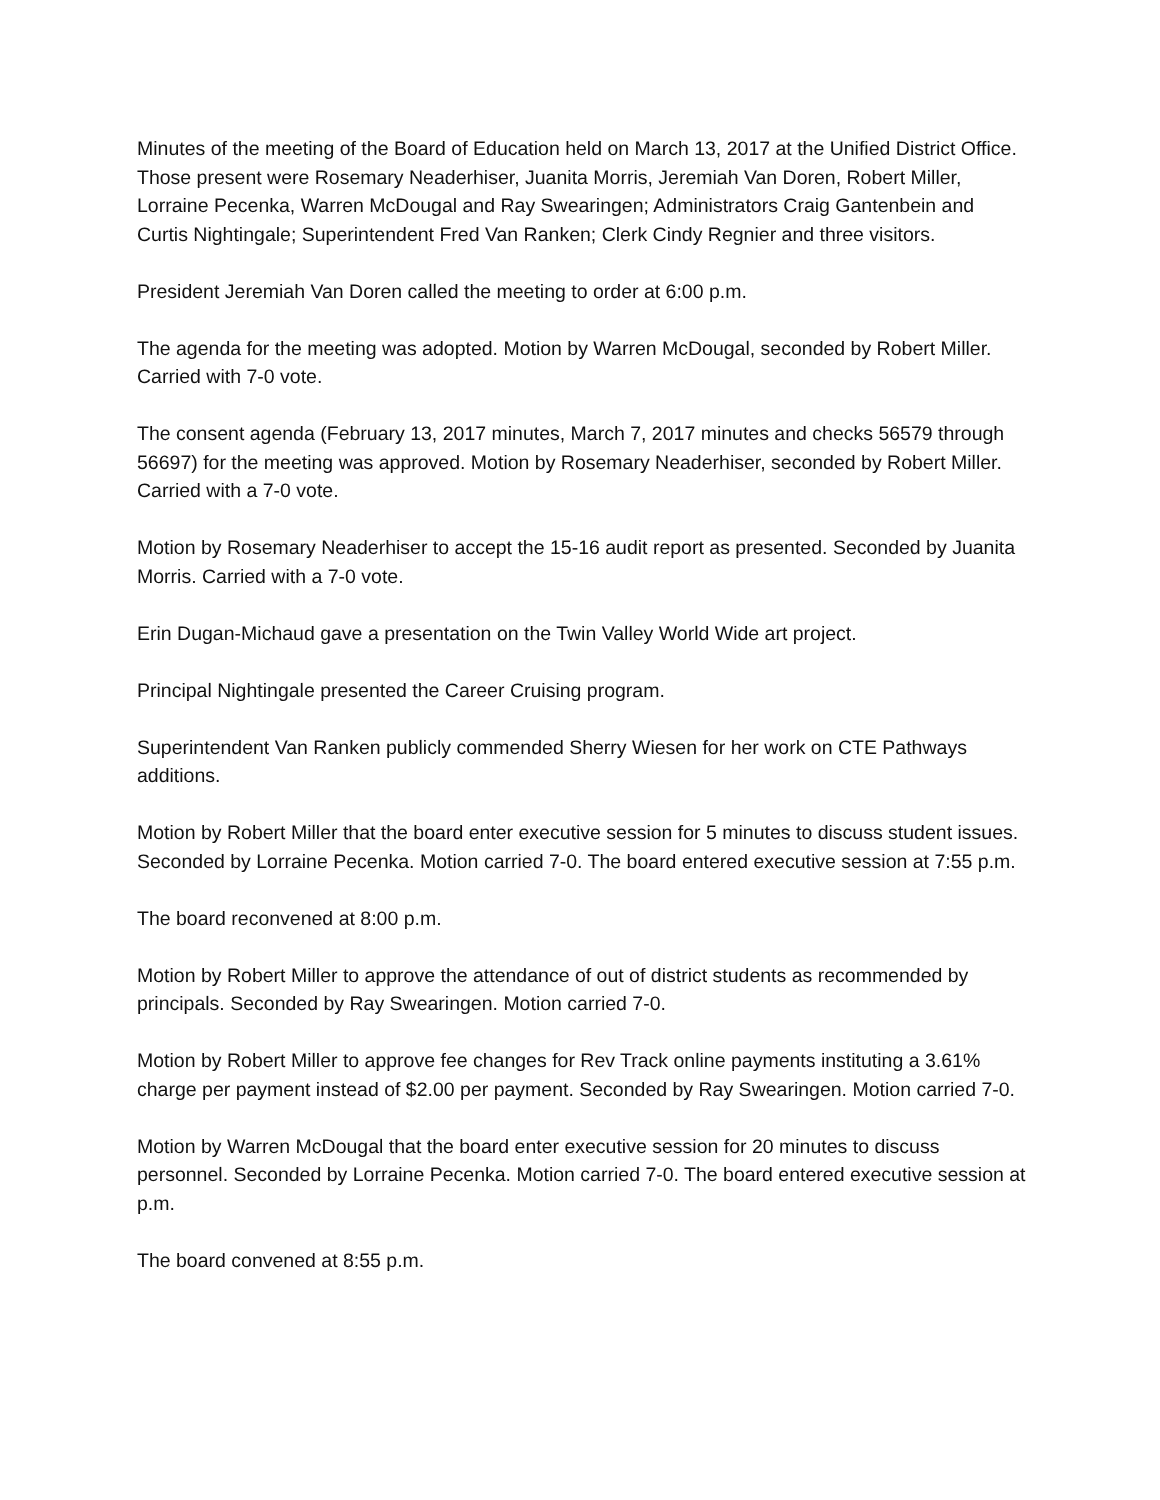Minutes of the meeting of the Board of Education held on March 13, 2017 at the Unified District Office. Those present were Rosemary Neaderhiser, Juanita Morris, Jeremiah Van Doren, Robert Miller, Lorraine Pecenka, Warren McDougal and Ray Swearingen; Administrators Craig Gantenbein and Curtis Nightingale; Superintendent Fred Van Ranken; Clerk Cindy Regnier and three visitors.
President Jeremiah Van Doren called the meeting to order at 6:00 p.m.
The agenda for the meeting was adopted. Motion by Warren McDougal, seconded by Robert Miller. Carried with 7-0 vote.
The consent agenda (February 13, 2017 minutes, March 7, 2017 minutes and checks 56579 through 56697) for the meeting was approved. Motion by Rosemary Neaderhiser, seconded by Robert Miller. Carried with a 7-0 vote.
Motion by Rosemary Neaderhiser to accept the 15-16 audit report as presented. Seconded by Juanita Morris. Carried with a 7-0 vote.
Erin Dugan-Michaud gave a presentation on the Twin Valley World Wide art project.
Principal Nightingale presented the Career Cruising program.
Superintendent Van Ranken publicly commended Sherry Wiesen for her work on CTE Pathways additions.
Motion by Robert Miller that the board enter executive session for 5 minutes to discuss student issues. Seconded by Lorraine Pecenka. Motion carried 7-0. The board entered executive session at 7:55 p.m.
The board reconvened at 8:00 p.m.
Motion by Robert Miller to approve the attendance of out of district students as recommended by principals. Seconded by Ray Swearingen. Motion carried 7-0.
Motion by Robert Miller to approve fee changes for Rev Track online payments instituting a 3.61% charge per payment instead of $2.00 per payment. Seconded by Ray Swearingen. Motion carried 7-0.
Motion by Warren McDougal that the board enter executive session for 20 minutes to discuss personnel. Seconded by Lorraine Pecenka. Motion carried 7-0. The board entered executive session at p.m.
The board convened at 8:55 p.m.